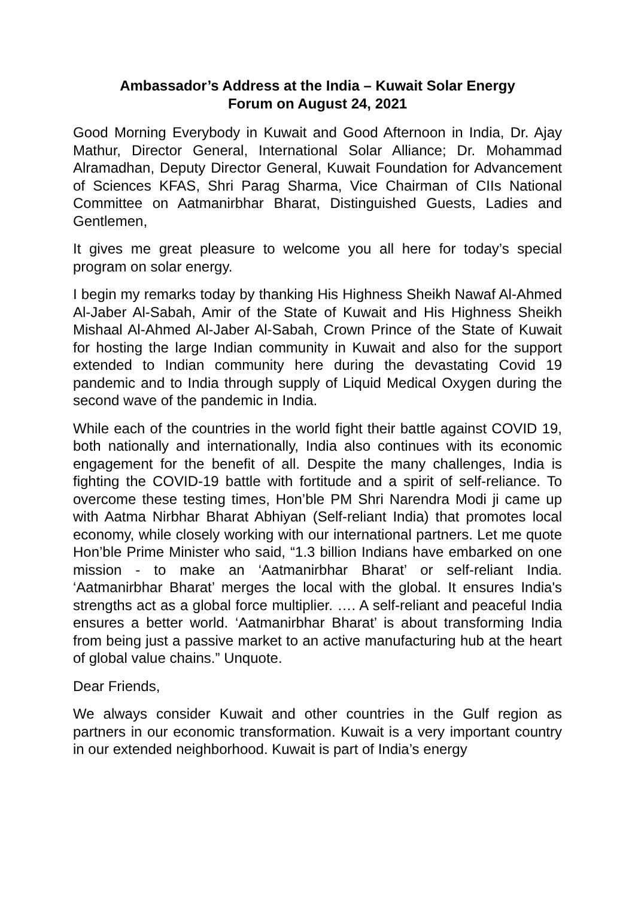Ambassador’s Address at the India – Kuwait Solar Energy
Forum on August 24, 2021
Good Morning Everybody in Kuwait and Good Afternoon in India, Dr. Ajay Mathur, Director General, International Solar Alliance; Dr. Mohammad Alramadhan, Deputy Director General, Kuwait Foundation for Advancement of Sciences KFAS, Shri Parag Sharma, Vice Chairman of CIIs National Committee on Aatmanirbhar Bharat, Distinguished Guests, Ladies and Gentlemen,
It gives me great pleasure to welcome you all here for today’s special program on solar energy.
I begin my remarks today by thanking His Highness Sheikh Nawaf Al-Ahmed Al-Jaber Al-Sabah, Amir of the State of Kuwait and His Highness Sheikh Mishaal Al-Ahmed Al-Jaber Al-Sabah, Crown Prince of the State of Kuwait for hosting the large Indian community in Kuwait and also for the support extended to Indian community here during the devastating Covid 19 pandemic and to India through supply of Liquid Medical Oxygen during the second wave of the pandemic in India.
While each of the countries in the world fight their battle against COVID 19, both nationally and internationally, India also continues with its economic engagement for the benefit of all. Despite the many challenges, India is fighting the COVID-19 battle with fortitude and a spirit of self-reliance. To overcome these testing times, Hon’ble PM Shri Narendra Modi ji came up with Aatma Nirbhar Bharat Abhiyan (Self-reliant India) that promotes local economy, while closely working with our international partners. Let me quote Hon’ble Prime Minister who said, “1.3 billion Indians have embarked on one mission - to make an ‘Aatmanirbhar Bharat’ or self-reliant India. ‘Aatmanirbhar Bharat’ merges the local with the global. It ensures India's strengths act as a global force multiplier. …. A self-reliant and peaceful India ensures a better world. ‘Aatmanirbhar Bharat’ is about transforming India from being just a passive market to an active manufacturing hub at the heart of global value chains.” Unquote.
Dear Friends,
We always consider Kuwait and other countries in the Gulf region as partners in our economic transformation. Kuwait is a very important country in our extended neighborhood. Kuwait is part of India’s energy